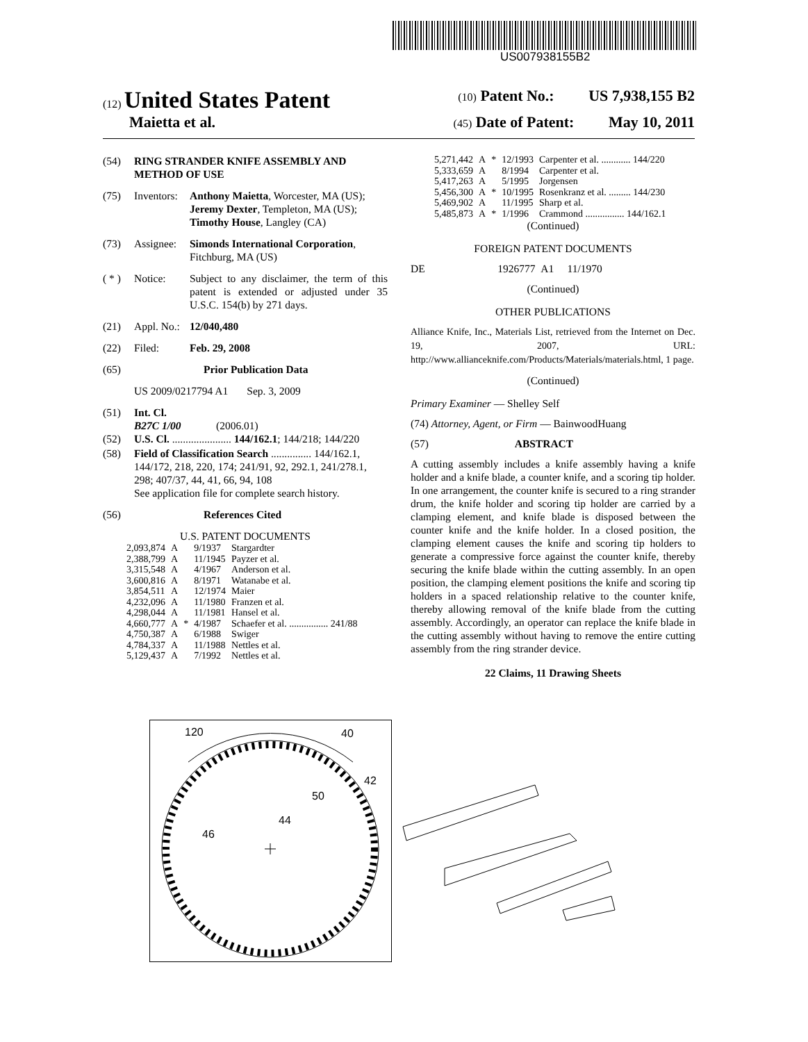US007938155B2
(12) United States Patent (10) Patent No.: US 7,938,155 B2
Maietta et al. (45) Date of Patent: May 10, 2011
(54) RING STRANDER KNIFE ASSEMBLY AND METHOD OF USE
(75) Inventors: Anthony Maietta, Worcester, MA (US); Jeremy Dexter, Templeton, MA (US); Timothy House, Langley (CA)
(73) Assignee: Simonds International Corporation, Fitchburg, MA (US)
( * ) Notice: Subject to any disclaimer, the term of this patent is extended or adjusted under 35 U.S.C. 154(b) by 271 days.
(21) Appl. No.: 12/040,480
(22) Filed: Feb. 29, 2008
(65) Prior Publication Data
US 2009/0217794 A1 Sep. 3, 2009
(51) Int. Cl.
B27C 1/00 (2006.01)
(52) U.S. Cl. ...................... 144/162.1; 144/218; 144/220
(58) Field of Classification Search ............... 144/162.1, 144/172, 218, 220, 174; 241/91, 92, 292.1, 241/278.1, 298; 407/37, 44, 41, 66, 94, 108
See application file for complete search history.
(56) References Cited
U.S. PATENT DOCUMENTS
| 2,093,874 | A | | 9/1937 | Stargardter |
| 2,388,799 | A | | 11/1945 | Payzer et al. |
| 3,315,548 | A | | 4/1967 | Anderson et al. |
| 3,600,816 | A | | 8/1971 | Watanabe et al. |
| 3,854,511 | A | | 12/1974 | Maier |
| 4,232,096 | A | | 11/1980 | Franzen et al. |
| 4,298,044 | A | | 11/1981 | Hansel et al. |
| 4,660,777 | A | * | 4/1987 | Schaefer et al. ................ 241/88 |
| 4,750,387 | A | | 6/1988 | Swiger |
| 4,784,337 | A | | 11/1988 | Nettles et al. |
| 5,129,437 | A | | 7/1992 | Nettles et al. |
| 5,271,442 | A | * | 12/1993 | Carpenter et al. ............ 144/220 |
| 5,333,659 | A | | 8/1994 | Carpenter et al. |
| 5,417,263 | A | | 5/1995 | Jorgensen |
| 5,456,300 | A | * | 10/1995 | Rosenkranz et al. ......... 144/230 |
| 5,469,902 | A | | 11/1995 | Sharp et al. |
| 5,485,873 | A | * | 1/1996 | Crammond ................ 144/162.1 |
(Continued)
FOREIGN PATENT DOCUMENTS
DE 1926777 A1 11/1970
(Continued)
OTHER PUBLICATIONS
Alliance Knife, Inc., Materials List, retrieved from the Internet on Dec. 19, 2007, URL: http://www.allianceknife.com/Products/Materials/materials.html, 1 page.
(Continued)
Primary Examiner — Shelley Self
(74) Attorney, Agent, or Firm — BainwoodHuang
(57) ABSTRACT
A cutting assembly includes a knife assembly having a knife holder and a knife blade, a counter knife, and a scoring tip holder. In one arrangement, the counter knife is secured to a ring strander drum, the knife holder and scoring tip holder are carried by a clamping element, and knife blade is disposed between the counter knife and the knife holder. In a closed position, the clamping element causes the knife and scoring tip holders to generate a compressive force against the counter knife, thereby securing the knife blade within the cutting assembly. In an open position, the clamping element positions the knife and scoring tip holders in a spaced relationship relative to the counter knife, thereby allowing removal of the knife blade from the cutting assembly. Accordingly, an operator can replace the knife blade in the cutting assembly without having to remove the entire cutting assembly from the ring strander device.
22 Claims, 11 Drawing Sheets
120 40
42
50
44
46